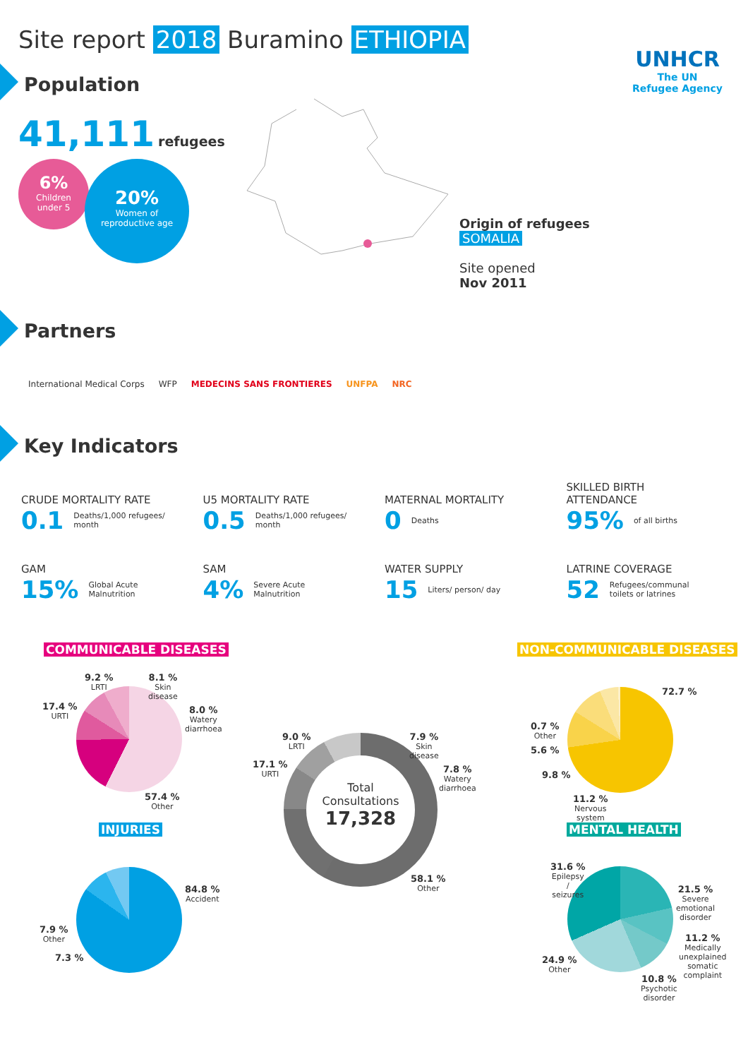Site report 2018 Buramino ETHIOPIA
UNHCR
The UN
Refugee Agency
Population
41,111 refugees
6%
Children
under 5
20%
Women of
reproductive age
Origin of refugees
SOMALIA
Site opened
Nov 2011
Partners
International Medical Corps WFP MEDECINS SANS FRONTIERES UNFPA NRC
Key Indicators
CRUDE MORTALITY RATE
0.1 Deaths/1,000 refugees/
month
U5 MORTALITY RATE
0.5 Deaths/1,000 refugees/
month
MATERNAL MORTALITY
0 Deaths
SKILLED BIRTH
ATTENDANCE
95% of all births
GAM
15% Global Acute
Malnutrition
SAM
4% Severe Acute
Malnutrition
WATER SUPPLY
15 Liters/ person/ day
LATRINE COVERAGE
52 Refugees/communal
toilets or latrines
COMMUNICABLE DISEASES NON-COMMUNICABLE DISEASES
9.2 %
LRTI
8.1 %
Skin
disease
17.4 %
URTI
8.0 %
Watery
diarrhoea
57.4 %
Other
Total
Consultations
17,328
9.0 %
LRTI
7.9 %
Skin
disease
17.1 %
URTI
7.8 %
Watery
diarrhoea
58.1 %
Other
72.7 %
0.7 %
Other
5.6 %
9.8 %
11.2 %
Nervous
system
INJURIES MENTAL HEALTH
84.8 %
Accident
7.9 %
Other
7.3 %
31.6 %
Epilepsy
/
seizures
21.5 %
Severe
emotional
disorder
11.2 %
Medically
unexplained
somatic
complaint
24.9 %
Other
10.8 %
Psychotic
disorder